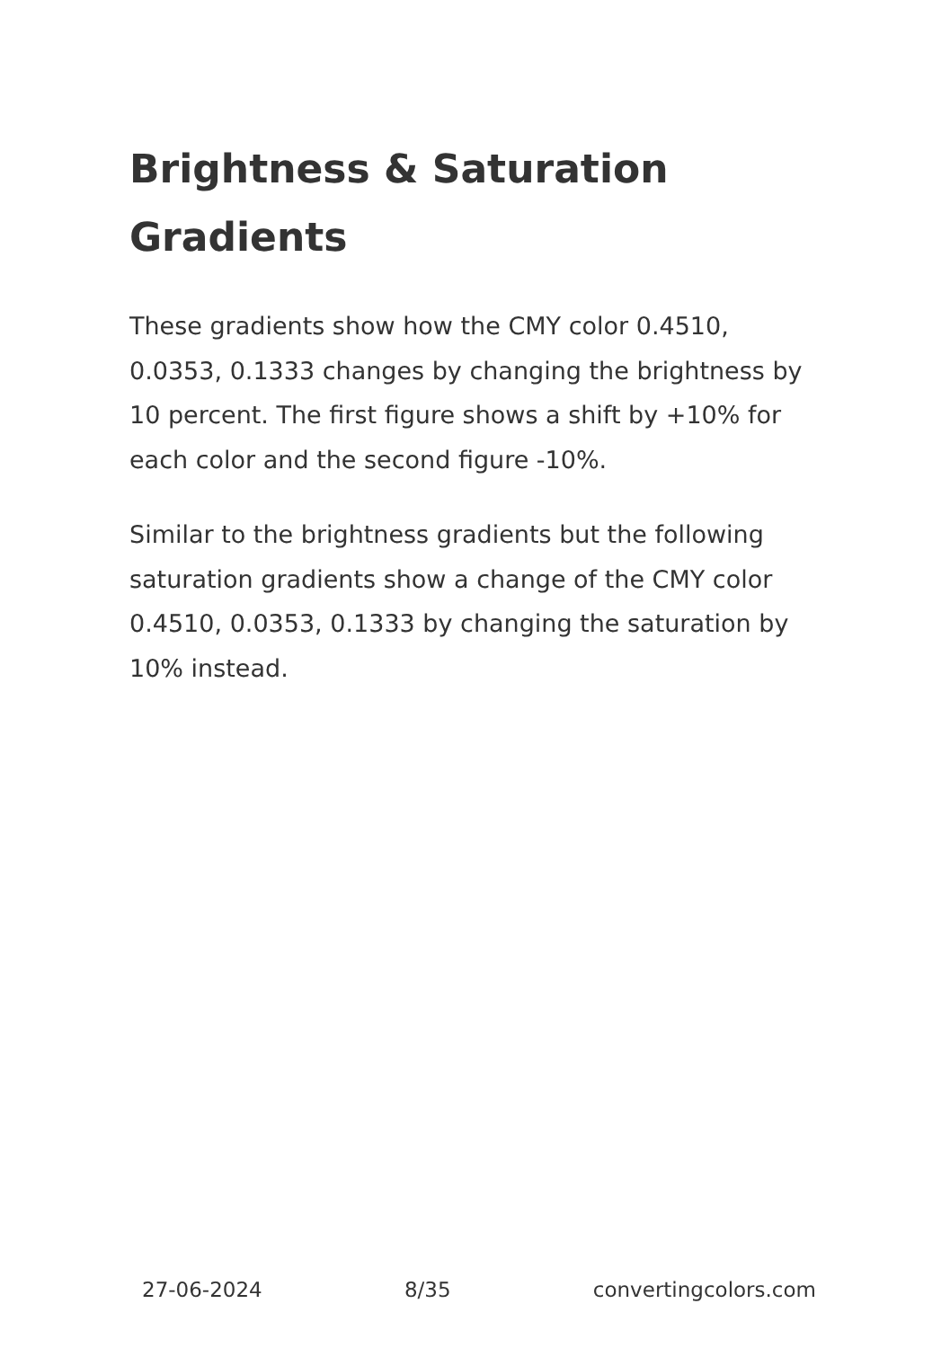Brightness & Saturation Gradients
These gradients show how the CMY color 0.4510, 0.0353, 0.1333 changes by changing the brightness by 10 percent. The first figure shows a shift by +10% for each color and the second figure -10%.
Similar to the brightness gradients but the following saturation gradients show a change of the CMY color 0.4510, 0.0353, 0.1333 by changing the saturation by 10% instead.
27-06-2024 8/35 convertingcolors.com